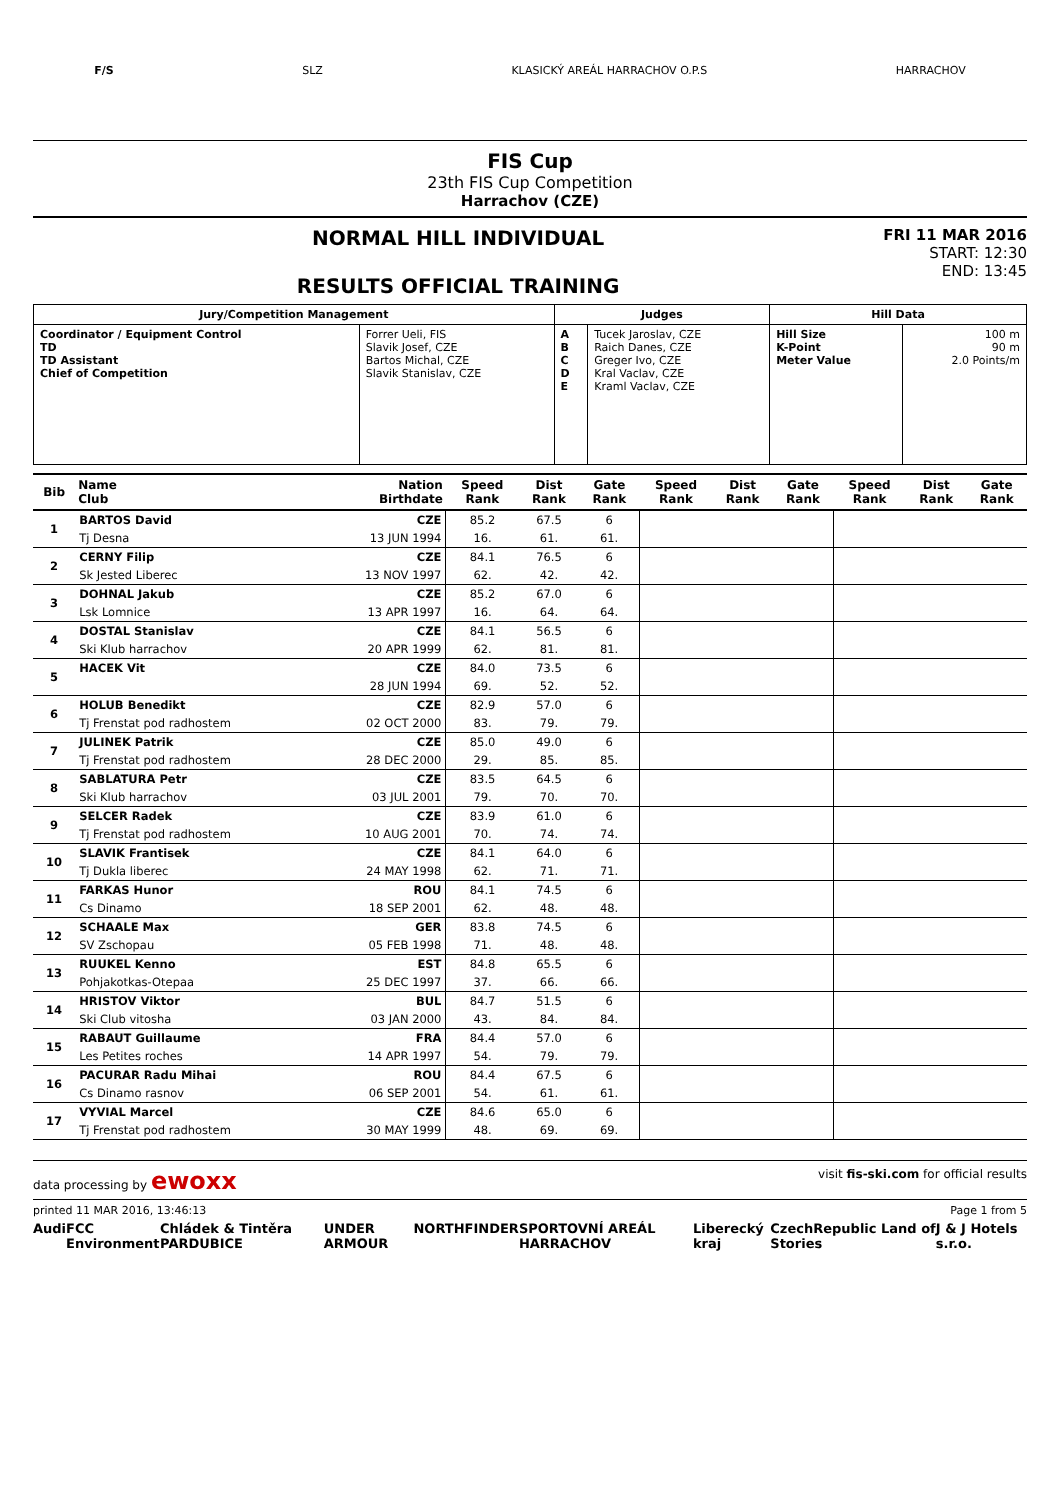F/S SLZ KLASICKÝ AREÁL HARRACHOV O.P.S HARRACHOV
FIS Cup
23th FIS Cup Competition
Harrachov (CZE)
NORMAL HILL INDIVIDUAL
RESULTS OFFICIAL TRAINING
FRI 11 MAR 2016
START: 12:30
END: 13:45
| Jury/Competition Management | | Judges | | Hill Data | |
| Coordinator / Equipment Control TD TD Assistant Chief of Competition | Forrer Ueli, FIS Slavik Josef, CZE Bartos Michal, CZE Slavik Stanislav, CZE | A B C D E | Tucek Jaroslav, CZE Raich Danes, CZE Greger Ivo, CZE Kral Vaclav, CZE Kraml Vaclav, CZE | Hill Size K-Point Meter Value | 100 m 90 m 2.0 Points/m |
| Bib | Name Club | Nation Birthdate | Speed Rank | Dist Rank | Gate Rank | Speed Rank | Dist Rank | Gate Rank | Speed Rank | Dist Rank | Gate Rank |
| --- | --- | --- | --- | --- | --- | --- | --- | --- | --- | --- | --- |
| 1 | BARTOS David | CZE | 85.2 | 67.5 | 6 | | | | | | |
| | Tj Desna | 13 JUN 1994 | 16. | 61. | 61. | | | | | | |
| 2 | CERNY Filip | CZE | 84.1 | 76.5 | 6 | | | | | | |
| | Sk Jested Liberec | 13 NOV 1997 | 62. | 42. | 42. | | | | | | |
| 3 | DOHNAL Jakub | CZE | 85.2 | 67.0 | 6 | | | | | | |
| | Lsk Lomnice | 13 APR 1997 | 16. | 64. | 64. | | | | | | |
| 4 | DOSTAL Stanislav | CZE | 84.1 | 56.5 | 6 | | | | | | |
| | Ski Klub harrachov | 20 APR 1999 | 62. | 81. | 81. | | | | | | |
| 5 | HACEK Vit | CZE | 84.0 | 73.5 | 6 | | | | | | |
| | | 28 JUN 1994 | 69. | 52. | 52. | | | | | | |
| 6 | HOLUB Benedikt | CZE | 82.9 | 57.0 | 6 | | | | | | |
| | Tj Frenstat pod radhostem | 02 OCT 2000 | 83. | 79. | 79. | | | | | | |
| 7 | JULINEK Patrik | CZE | 85.0 | 49.0 | 6 | | | | | | |
| | Tj Frenstat pod radhostem | 28 DEC 2000 | 29. | 85. | 85. | | | | | | |
| 8 | SABLATURA Petr | CZE | 83.5 | 64.5 | 6 | | | | | | |
| | Ski Klub harrachov | 03 JUL 2001 | 79. | 70. | 70. | | | | | | |
| 9 | SELCER Radek | CZE | 83.9 | 61.0 | 6 | | | | | | |
| | Tj Frenstat pod radhostem | 10 AUG 2001 | 70. | 74. | 74. | | | | | | |
| 10 | SLAVIK Frantisek | CZE | 84.1 | 64.0 | 6 | | | | | | |
| | Tj Dukla liberec | 24 MAY 1998 | 62. | 71. | 71. | | | | | | |
| 11 | FARKAS Hunor | ROU | 84.1 | 74.5 | 6 | | | | | | |
| | Cs Dinamo | 18 SEP 2001 | 62. | 48. | 48. | | | | | | |
| 12 | SCHAALE Max | GER | 83.8 | 74.5 | 6 | | | | | | |
| | SV Zschopau | 05 FEB 1998 | 71. | 48. | 48. | | | | | | |
| 13 | RUUKEL Kenno | EST | 84.8 | 65.5 | 6 | | | | | | |
| | Pohjakotkas-Otepaa | 25 DEC 1997 | 37. | 66. | 66. | | | | | | |
| 14 | HRISTOV Viktor | BUL | 84.7 | 51.5 | 6 | | | | | | |
| | Ski Club vitosha | 03 JAN 2000 | 43. | 84. | 84. | | | | | | |
| 15 | RABAUT Guillaume | FRA | 84.4 | 57.0 | 6 | | | | | | |
| | Les Petites roches | 14 APR 1997 | 54. | 79. | 79. | | | | | | |
| 16 | PACURAR Radu Mihai | ROU | 84.4 | 67.5 | 6 | | | | | | |
| | Cs Dinamo rasnov | 06 SEP 2001 | 54. | 61. | 61. | | | | | | |
| 17 | VYVIAL Marcel | CZE | 84.6 | 65.0 | 6 | | | | | | |
| | Tj Frenstat pod radhostem | 30 MAY 1999 | 48. | 69. | 69. | | | | | | |
data processing by ewoxx visit fis-ski.com for official results
printed 11 MAR 2016, 13:46:13 Page 1 from 5
Audi FCC Environment Chládek & Tintěra PARDUBICE UNDER ARMOUR NORTHFINDER SPORTOVNÍ AREÁL HARRACHOV Liberecký kraj CzechRepublic Land of Stories J & J Hotels s.r.o.